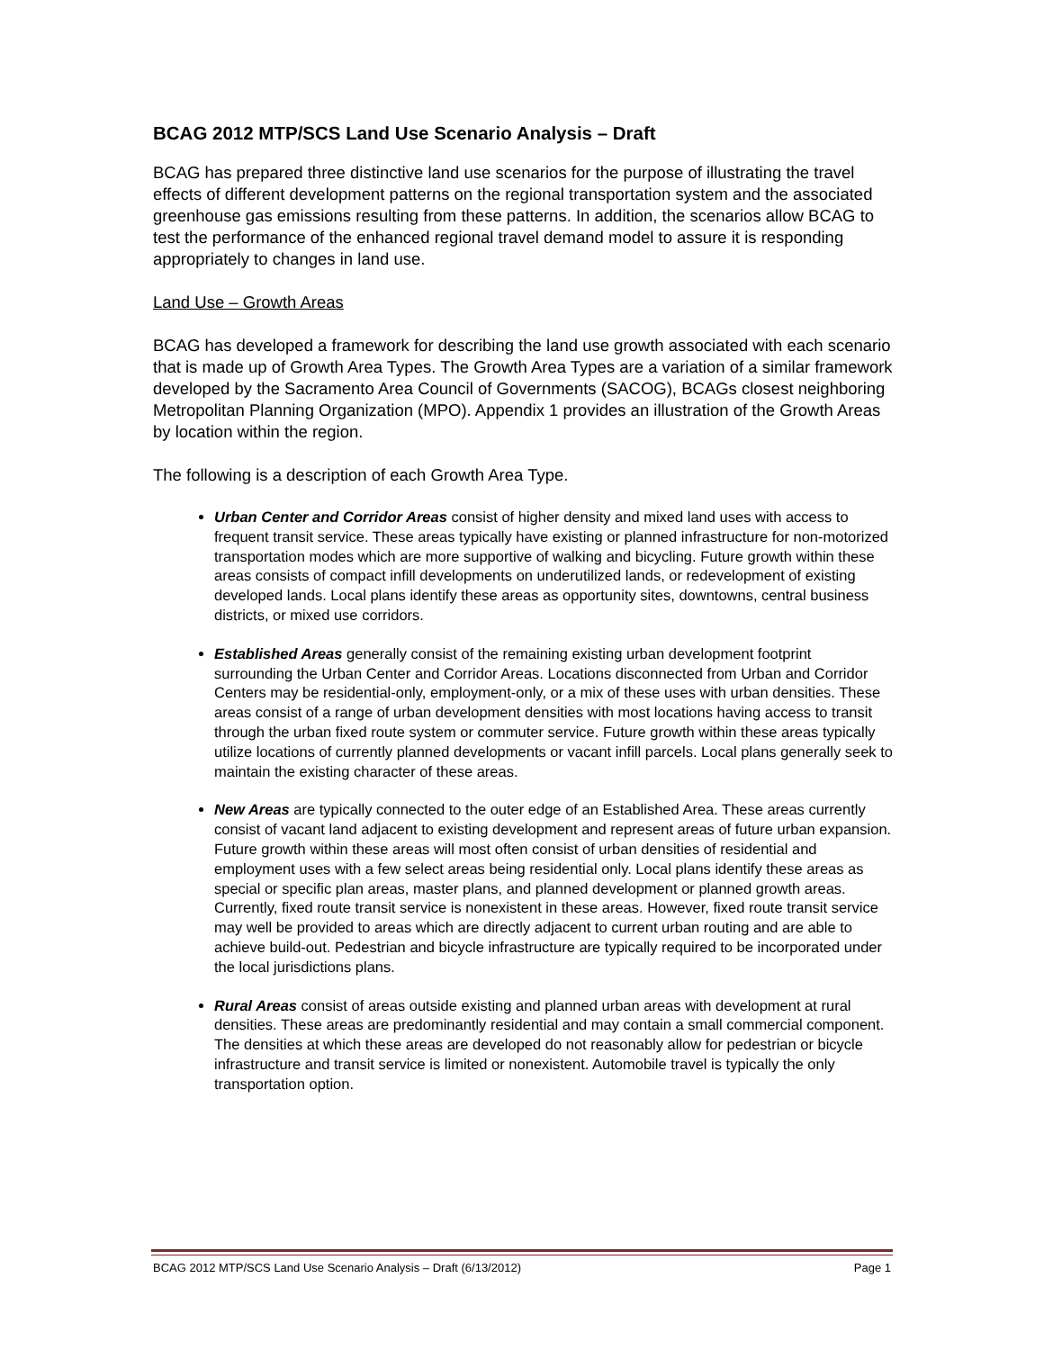BCAG 2012 MTP/SCS Land Use Scenario Analysis – Draft
BCAG has prepared three distinctive land use scenarios for the purpose of illustrating the travel effects of different development patterns on the regional transportation system and the associated greenhouse gas emissions resulting from these patterns. In addition, the scenarios allow BCAG to test the performance of the enhanced regional travel demand model to assure it is responding appropriately to changes in land use.
Land Use – Growth Areas
BCAG has developed a framework for describing the land use growth associated with each scenario that is made up of Growth Area Types. The Growth Area Types are a variation of a similar framework developed by the Sacramento Area Council of Governments (SACOG), BCAGs closest neighboring Metropolitan Planning Organization (MPO). Appendix 1 provides an illustration of the Growth Areas by location within the region.
The following is a description of each Growth Area Type.
Urban Center and Corridor Areas consist of higher density and mixed land uses with access to frequent transit service. These areas typically have existing or planned infrastructure for non-motorized transportation modes which are more supportive of walking and bicycling. Future growth within these areas consists of compact infill developments on underutilized lands, or redevelopment of existing developed lands. Local plans identify these areas as opportunity sites, downtowns, central business districts, or mixed use corridors.
Established Areas generally consist of the remaining existing urban development footprint surrounding the Urban Center and Corridor Areas. Locations disconnected from Urban and Corridor Centers may be residential-only, employment-only, or a mix of these uses with urban densities. These areas consist of a range of urban development densities with most locations having access to transit through the urban fixed route system or commuter service. Future growth within these areas typically utilize locations of currently planned developments or vacant infill parcels. Local plans generally seek to maintain the existing character of these areas.
New Areas are typically connected to the outer edge of an Established Area. These areas currently consist of vacant land adjacent to existing development and represent areas of future urban expansion. Future growth within these areas will most often consist of urban densities of residential and employment uses with a few select areas being residential only. Local plans identify these areas as special or specific plan areas, master plans, and planned development or planned growth areas. Currently, fixed route transit service is nonexistent in these areas. However, fixed route transit service may well be provided to areas which are directly adjacent to current urban routing and are able to achieve build-out. Pedestrian and bicycle infrastructure are typically required to be incorporated under the local jurisdictions plans.
Rural Areas consist of areas outside existing and planned urban areas with development at rural densities. These areas are predominantly residential and may contain a small commercial component. The densities at which these areas are developed do not reasonably allow for pedestrian or bicycle infrastructure and transit service is limited or nonexistent. Automobile travel is typically the only transportation option.
BCAG 2012 MTP/SCS Land Use Scenario Analysis – Draft (6/13/2012) Page 1